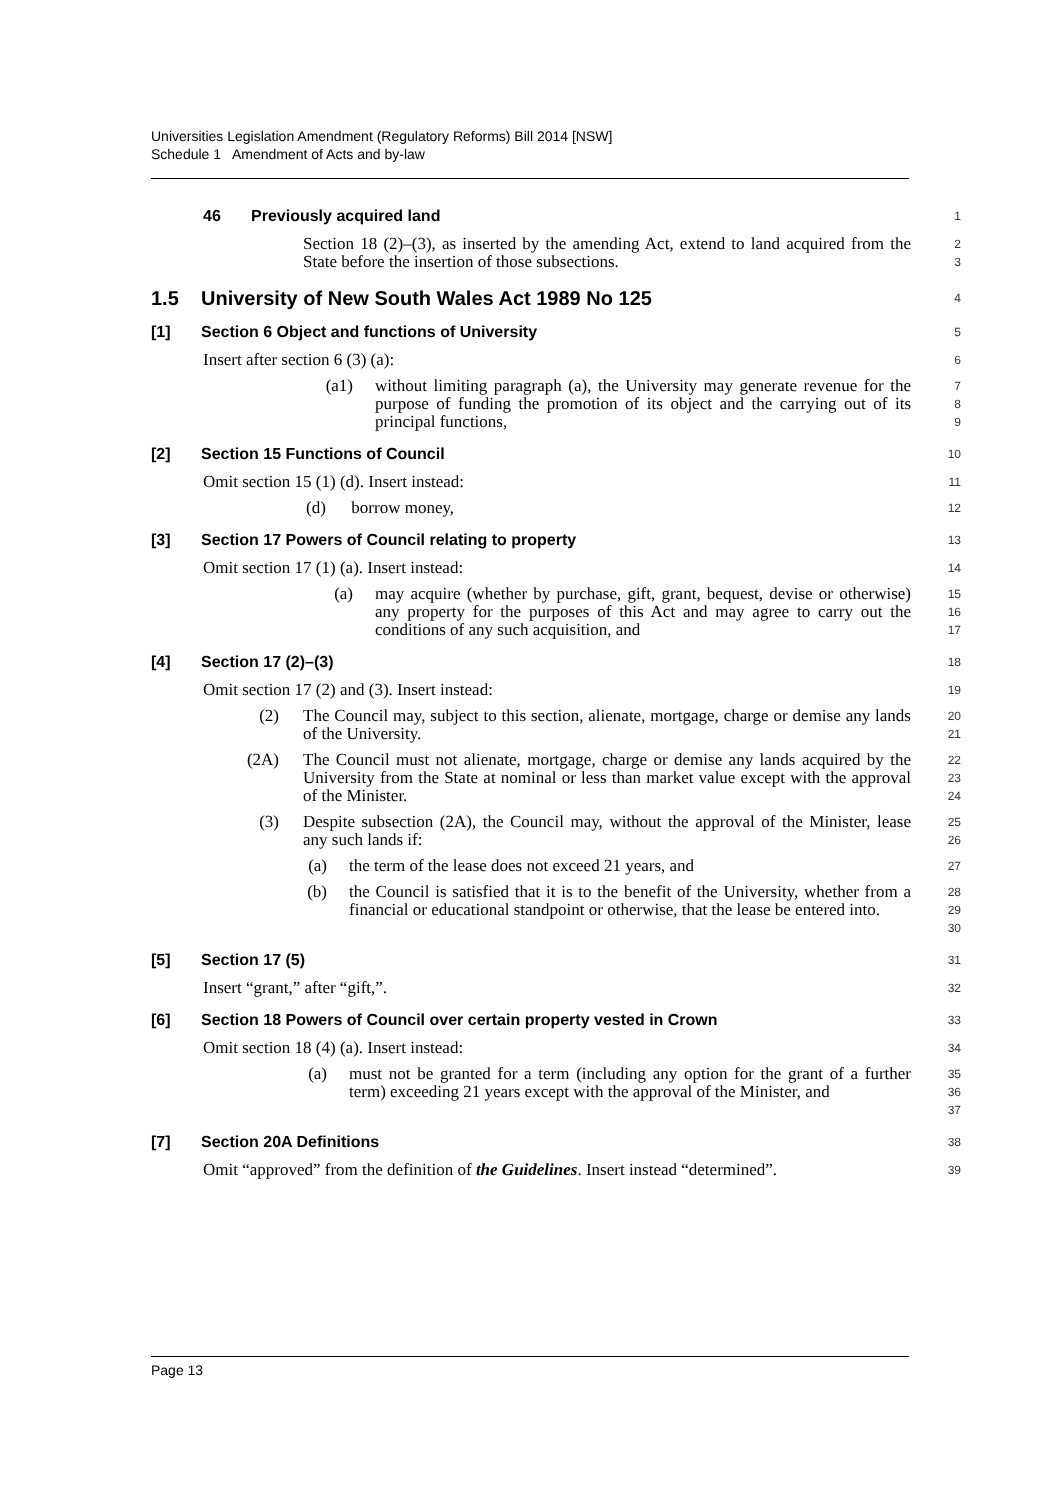Universities Legislation Amendment (Regulatory Reforms) Bill 2014 [NSW]
Schedule 1 Amendment of Acts and by-law
46 Previously acquired land
1
Section 18 (2)–(3), as inserted by the amending Act, extend to land acquired from the State before the insertion of those subsections.
2
3
1.5 University of New South Wales Act 1989 No 125
4
[1] Section 6 Object and functions of University
5
Insert after section 6 (3) (a):
6
(a1) without limiting paragraph (a), the University may generate revenue for the purpose of funding the promotion of its object and the carrying out of its principal functions,
7
8
9
[2] Section 15 Functions of Council
10
Omit section 15 (1) (d). Insert instead:
11
(d) borrow money,
12
[3] Section 17 Powers of Council relating to property
13
Omit section 17 (1) (a). Insert instead:
14
(a) may acquire (whether by purchase, gift, grant, bequest, devise or otherwise) any property for the purposes of this Act and may agree to carry out the conditions of any such acquisition, and
15
16
17
[4] Section 17 (2)–(3)
18
Omit section 17 (2) and (3). Insert instead:
19
(2) The Council may, subject to this section, alienate, mortgage, charge or demise any lands of the University.
20
21
(2A) The Council must not alienate, mortgage, charge or demise any lands acquired by the University from the State at nominal or less than market value except with the approval of the Minister.
22
23
24
(3) Despite subsection (2A), the Council may, without the approval of the Minister, lease any such lands if:
25
26
(a) the term of the lease does not exceed 21 years, and
27
(b) the Council is satisfied that it is to the benefit of the University, whether from a financial or educational standpoint or otherwise, that the lease be entered into.
28
29
30
[5] Section 17 (5)
31
Insert “grant,” after “gift,”.
32
[6] Section 18 Powers of Council over certain property vested in Crown
33
Omit section 18 (4) (a). Insert instead:
34
(a) must not be granted for a term (including any option for the grant of a further term) exceeding 21 years except with the approval of the Minister, and
35
36
37
[7] Section 20A Definitions
38
Omit “approved” from the definition of the Guidelines. Insert instead “determined”.
39
Page 13